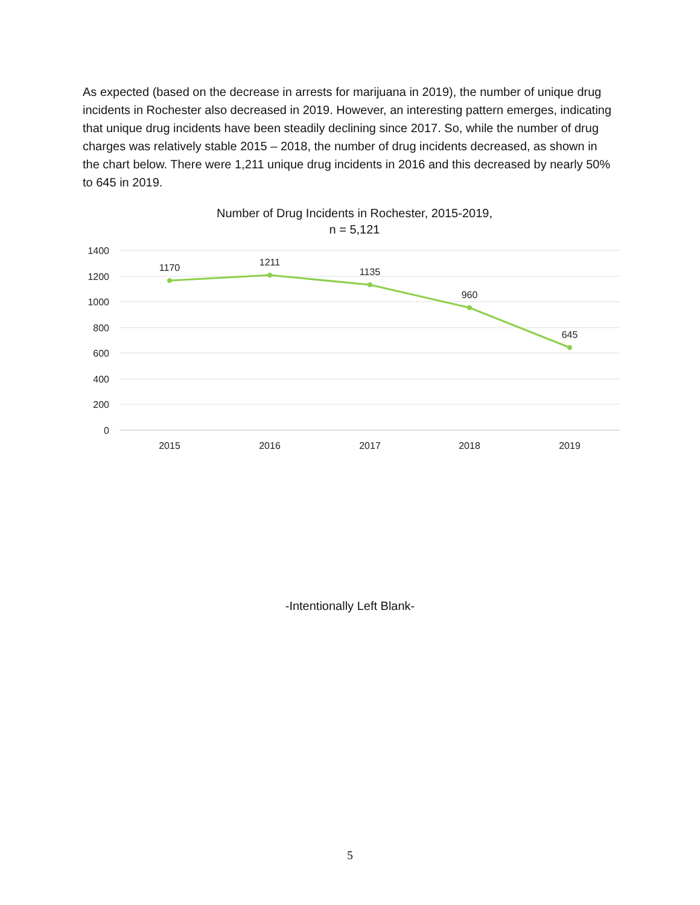As expected (based on the decrease in arrests for marijuana in 2019), the number of unique drug incidents in Rochester also decreased in 2019. However, an interesting pattern emerges, indicating that unique drug incidents have been steadily declining since 2017. So, while the number of drug charges was relatively stable 2015 – 2018, the number of drug incidents decreased, as shown in the chart below. There were 1,211 unique drug incidents in 2016 and this decreased by nearly 50% to 645 in 2019.
Number of Drug Incidents in Rochester, 2015-2019,
n = 5,121
1400
1200
1000
800
600
400
200
0
1170
1211
1135
960
645
2015
2016
2017
2018
2019
-Intentionally Left Blank-
5